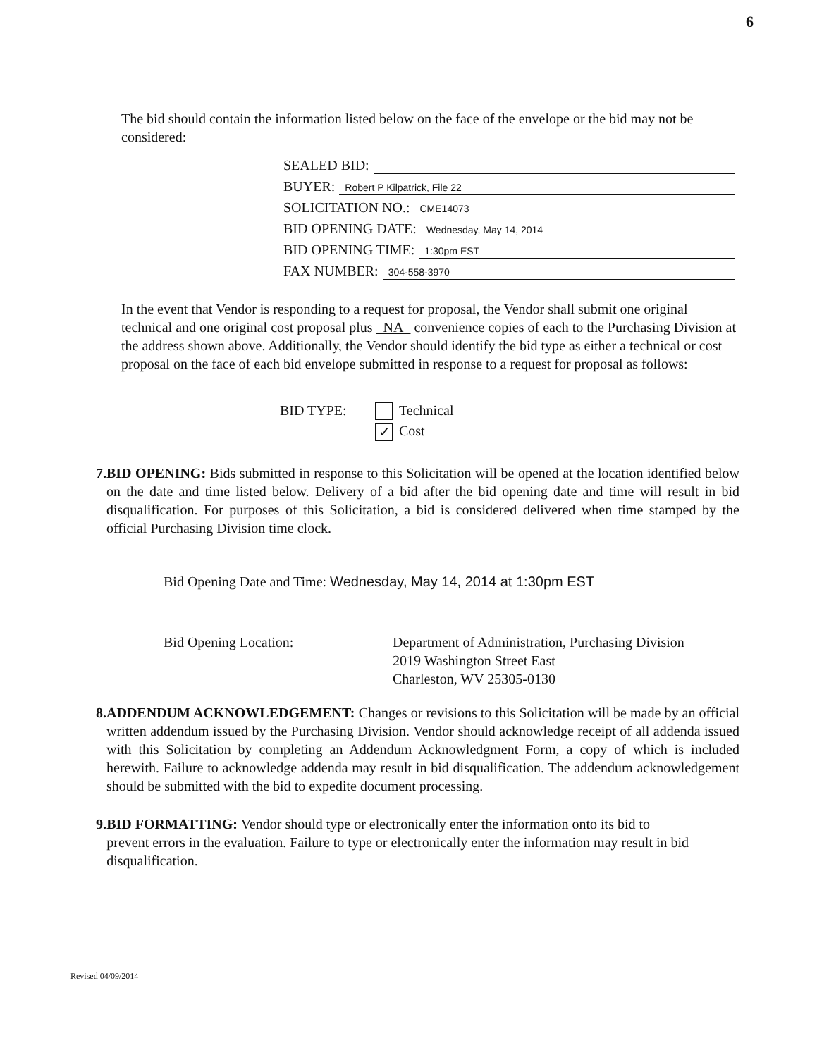6
The bid should contain the information listed below on the face of the envelope or the bid may not be considered:
SEALED BID:
BUYER: Robert P Kilpatrick, File 22
SOLICITATION NO.: CME14073
BID OPENING DATE: Wednesday, May 14, 2014
BID OPENING TIME: 1:30pm EST
FAX NUMBER: 304-558-3970
In the event that Vendor is responding to a request for proposal, the Vendor shall submit one original technical and one original cost proposal plus NA convenience copies of each to the Purchasing Division at the address shown above. Additionally, the Vendor should identify the bid type as either a technical or cost proposal on the face of each bid envelope submitted in response to a request for proposal as follows:
BID TYPE: Technical
✓ Cost
7. BID OPENING: Bids submitted in response to this Solicitation will be opened at the location identified below on the date and time listed below. Delivery of a bid after the bid opening date and time will result in bid disqualification. For purposes of this Solicitation, a bid is considered delivered when time stamped by the official Purchasing Division time clock.
Bid Opening Date and Time: Wednesday, May 14, 2014 at 1:30pm EST
Bid Opening Location: Department of Administration, Purchasing Division
2019 Washington Street East
Charleston, WV 25305-0130
8. ADDENDUM ACKNOWLEDGEMENT: Changes or revisions to this Solicitation will be made by an official written addendum issued by the Purchasing Division. Vendor should acknowledge receipt of all addenda issued with this Solicitation by completing an Addendum Acknowledgment Form, a copy of which is included herewith. Failure to acknowledge addenda may result in bid disqualification. The addendum acknowledgement should be submitted with the bid to expedite document processing.
9. BID FORMATTING: Vendor should type or electronically enter the information onto its bid to prevent errors in the evaluation. Failure to type or electronically enter the information may result in bid disqualification.
Revised 04/09/2014